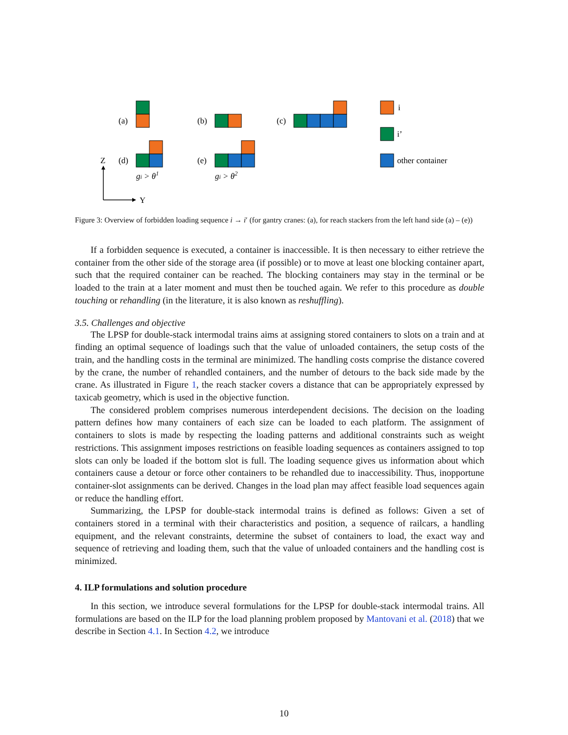(a)
(b)
(c)
(d)
(e)
Z
Y
i
i’
other container
gi > θ1
gi > θ2
Figure 3: Overview of forbidden loading sequence i → i′ (for gantry cranes: (a), for reach stackers from the left hand side (a) – (e))
If a forbidden sequence is executed, a container is inaccessible. It is then necessary to either retrieve the container from the other side of the storage area (if possible) or to move at least one blocking container apart, such that the required container can be reached. The blocking containers may stay in the terminal or be loaded to the train at a later moment and must then be touched again. We refer to this procedure as double touching or rehandling (in the literature, it is also known as reshuffling).
3.5. Challenges and objective
The LPSP for double-stack intermodal trains aims at assigning stored containers to slots on a train and at finding an optimal sequence of loadings such that the value of unloaded containers, the setup costs of the train, and the handling costs in the terminal are minimized. The handling costs comprise the distance covered by the crane, the number of rehandled containers, and the number of detours to the back side made by the crane. As illustrated in Figure 1, the reach stacker covers a distance that can be appropriately expressed by taxicab geometry, which is used in the objective function.
The considered problem comprises numerous interdependent decisions. The decision on the loading pattern defines how many containers of each size can be loaded to each platform. The assignment of containers to slots is made by respecting the loading patterns and additional constraints such as weight restrictions. This assignment imposes restrictions on feasible loading sequences as containers assigned to top slots can only be loaded if the bottom slot is full. The loading sequence gives us information about which containers cause a detour or force other containers to be rehandled due to inaccessibility. Thus, inopportune container-slot assignments can be derived. Changes in the load plan may affect feasible load sequences again or reduce the handling effort.
Summarizing, the LPSP for double-stack intermodal trains is defined as follows: Given a set of containers stored in a terminal with their characteristics and position, a sequence of railcars, a handling equipment, and the relevant constraints, determine the subset of containers to load, the exact way and sequence of retrieving and loading them, such that the value of unloaded containers and the handling cost is minimized.
4. ILP formulations and solution procedure
In this section, we introduce several formulations for the LPSP for double-stack intermodal trains. All formulations are based on the ILP for the load planning problem proposed by Mantovani et al. (2018) that we describe in Section 4.1. In Section 4.2, we introduce
10